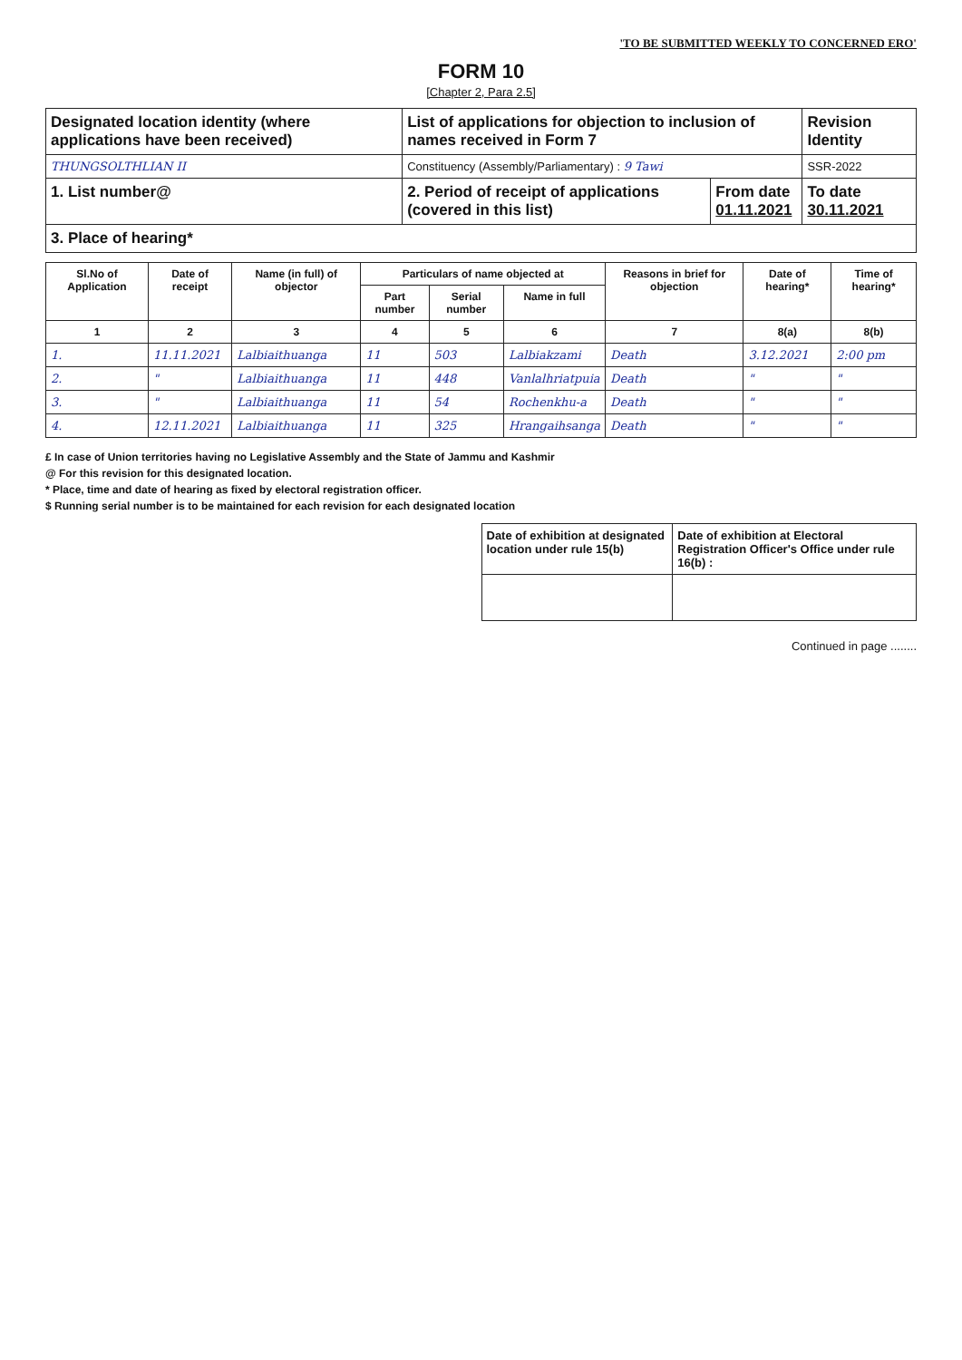'TO BE SUBMITTED WEEKLY TO CONCERNED ERO'
FORM 10
[Chapter 2, Para 2.5]
| Designated location identity (where applications have been received) | List of applications for objection to inclusion of names received in Form 7 | | Revision Identity |
| THUNGSOLTHLIAN II | Constituency (Assembly/Parliamentary) : 9 Tawi | | SSR-2022 |
| 1. List number@ | 2. Period of receipt of applications (covered in this list) | From date 01.11.2021 | To date 30.11.2021 |
| 3. Place of hearing* | | | |
| Sl.No of Application | Date of receipt | Name (in full) of objector | Particulars of name objected at | | | Reasons in brief for objection | Date of hearing* | Time of hearing* |
| --- | --- | --- | --- | --- | --- | --- | --- | --- |
| | | | Part number | Serial number | Name in full | | | |
| 1 | 2 | 3 | 4 | 5 | 6 | 7 | 8(a) | 8(b) |
| 1. | 11.11.2021 | Lalbiaithuanga | 11 | 503 | Lalbiakzami | Death | 3.12.2021 | 2:00 pm |
| 2. | " | Lalbiaithuanga | 11 | 448 | Vanlalhriatpuia | Death | " | " |
| 3. | " | Lalbiaithuanga | 11 | 54 | Rochenkhu-a | Death | " | " |
| 4. | 12.11.2021 | Lalbiaithuanga | 11 | 325 | Hrangaihsanga | Death | " | " |
£ In case of Union territories having no Legislative Assembly and the State of Jammu and Kashmir
@ For this revision for this designated location.
* Place, time and date of hearing as fixed by electoral registration officer.
$ Running serial number is to be maintained for each revision for each designated location
| Date of exhibition at designated location under rule 15(b) | Date of exhibition at Electoral Registration Officer's Office under rule 16(b) : |
Continued in page ........